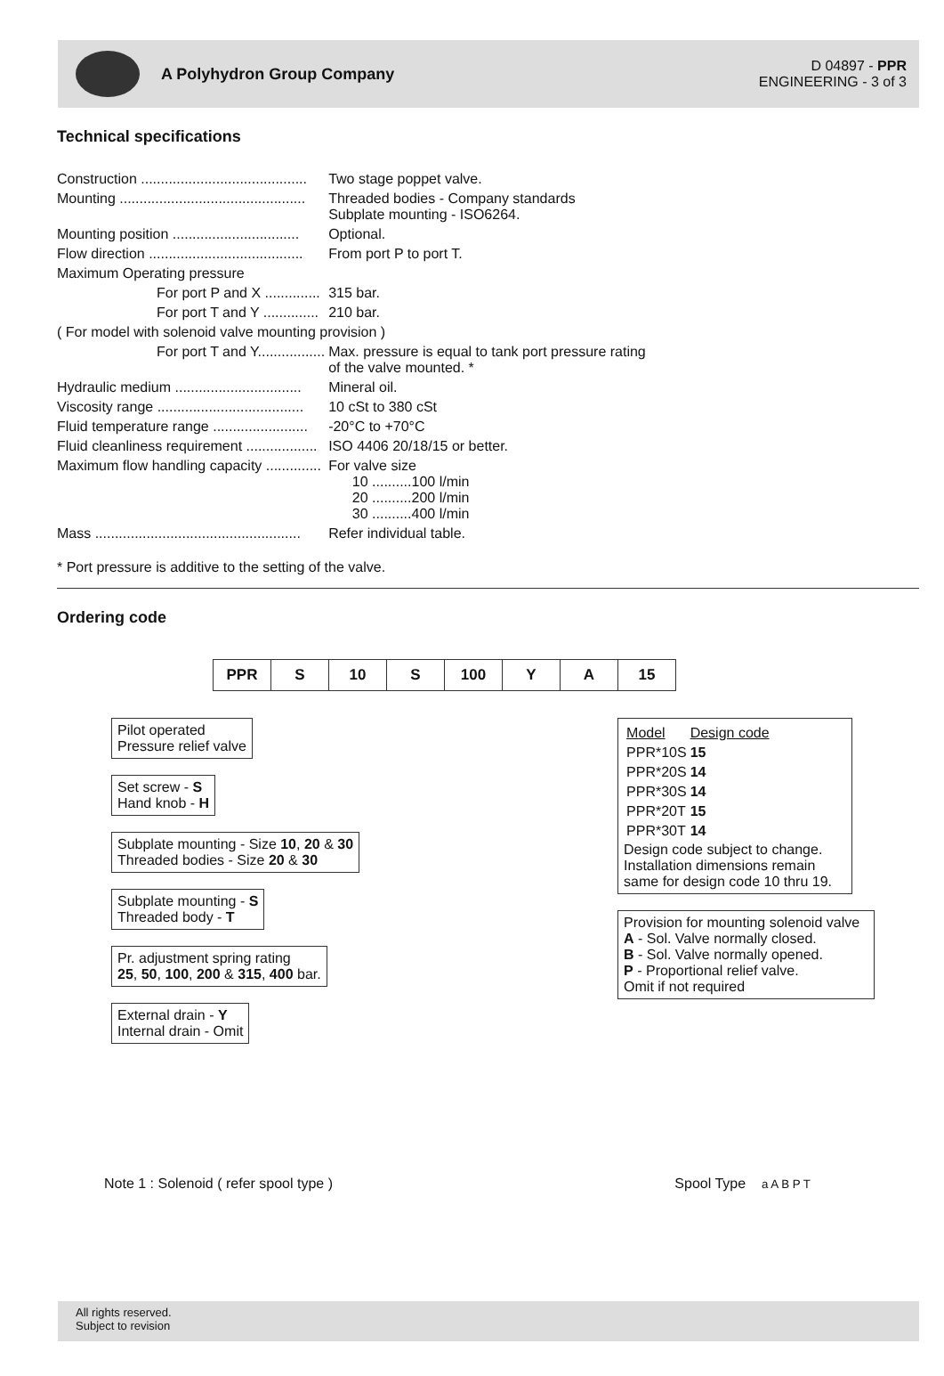A Polyhydron Group Company
D 04897 - PPR
ENGINEERING - 3 of 3
Technical specifications
| Construction .......................................... | Two stage poppet valve. |
| Mounting ............................................... | Threaded bodies - Company standards Subplate mounting - ISO6264. |
| Mounting position ................................ | Optional. |
| Flow direction ....................................... | From port P to port T. |
| Maximum Operating pressure | |
| For port P and X .............. | 315 bar. |
| For port T and Y .............. | 210 bar. |
| ( For model with solenoid valve mounting provision ) | |
| For port T and Y................. | Max. pressure is equal to tank port pressure rating of the valve mounted. * |
| Hydraulic medium ................................ | Mineral oil. |
| Viscosity range ..................................... | 10 cSt to 380 cSt |
| Fluid temperature range ........................ | -20°C to +70°C |
| Fluid cleanliness requirement .................. | ISO 4406 20/18/15 or better. |
| Maximum flow handling capacity .............. | For valve size 10 ..........100 l/min 20 ..........200 l/min 30 ..........400 l/min |
| Mass .................................................... | Refer individual table. |
* Port pressure is additive to the setting of the valve.
Ordering code
| PPR | S | 10 | S | 100 | Y | A | 15 |
Pilot operated
Pressure relief valve
Set screw - S
Hand knob - H
Subplate mounting - Size 10, 20 & 30
Threaded bodies - Size 20 & 30
Subplate mounting - S
Threaded body - T
Pr. adjustment spring rating
25, 50, 100, 200 & 315, 400 bar.
External drain - Y
Internal drain - Omit
| Model | Design code |
| PPR*10S | 15 |
| PPR*20S | 14 |
| PPR*30S | 14 |
| PPR*20T | 15 |
| PPR*30T | 14 |
Design code subject to change. Installation dimensions remain same for design code 10 thru 19.
Provision for mounting solenoid valve
A - Sol. Valve normally closed.
B - Sol. Valve normally opened.
P - Proportional relief valve.
Omit if not required
Note 1 : Solenoid ( refer spool type )
Spool Type a A B P T
All rights reserved.
Subject to revision